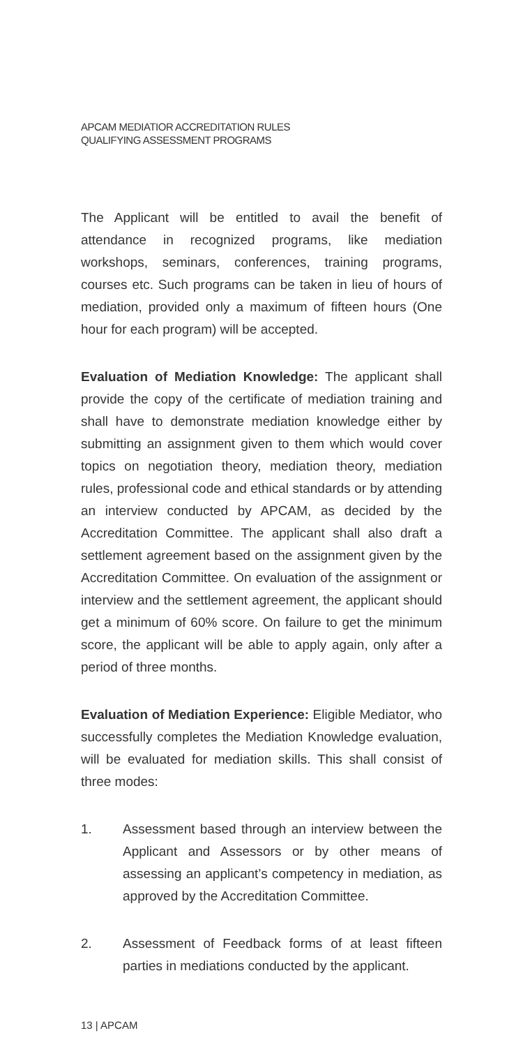APCAM MEDIATIOR ACCREDITATION RULES
QUALIFYING ASSESSMENT PROGRAMS
The Applicant will be entitled to avail the benefit of attendance in recognized programs, like mediation workshops, seminars, conferences, training programs, courses etc. Such programs can be taken in lieu of hours of mediation, provided only a maximum of fifteen hours (One hour for each program) will be accepted.
Evaluation of Mediation Knowledge: The applicant shall provide the copy of the certificate of mediation training and shall have to demonstrate mediation knowledge either by submitting an assignment given to them which would cover topics on negotiation theory, mediation theory, mediation rules, professional code and ethical standards or by attending an interview conducted by APCAM, as decided by the Accreditation Committee. The applicant shall also draft a settlement agreement based on the assignment given by the Accreditation Committee. On evaluation of the assignment or interview and the settlement agreement, the applicant should get a minimum of 60% score. On failure to get the minimum score, the applicant will be able to apply again, only after a period of three months.
Evaluation of Mediation Experience: Eligible Mediator, who successfully completes the Mediation Knowledge evaluation, will be evaluated for mediation skills. This shall consist of three modes:
1. Assessment based through an interview between the Applicant and Assessors or by other means of assessing an applicant’s competency in mediation, as approved by the Accreditation Committee.
2. Assessment of Feedback forms of at least fifteen parties in mediations conducted by the applicant.
13 | APCAM